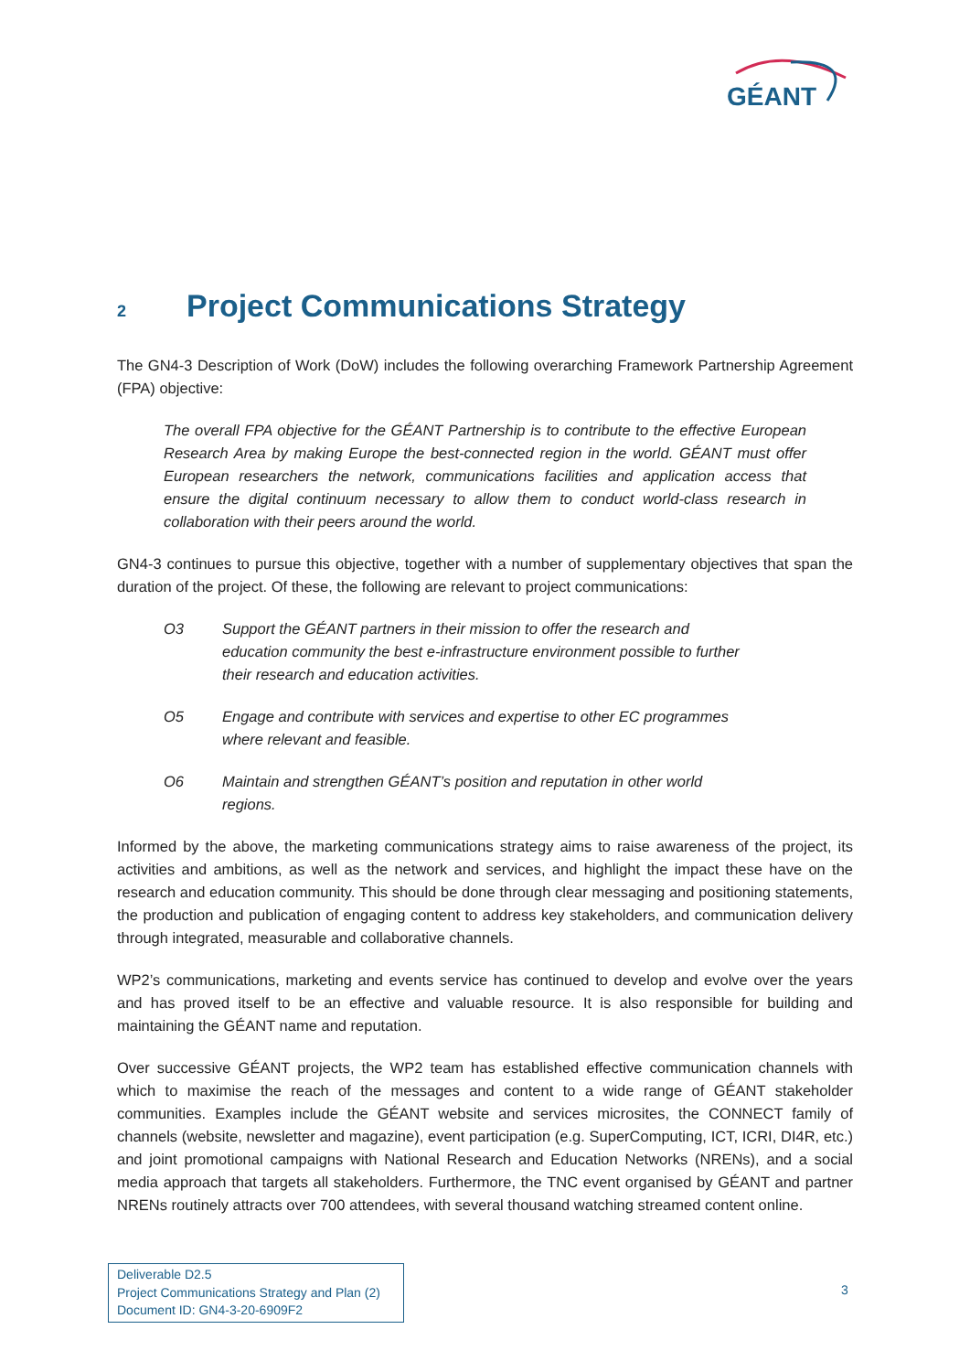GÉANT
2 Project Communications Strategy
The GN4-3 Description of Work (DoW) includes the following overarching Framework Partnership Agreement (FPA) objective:
The overall FPA objective for the GÉANT Partnership is to contribute to the effective European Research Area by making Europe the best-connected region in the world. GÉANT must offer European researchers the network, communications facilities and application access that ensure the digital continuum necessary to allow them to conduct world-class research in collaboration with their peers around the world.
GN4-3 continues to pursue this objective, together with a number of supplementary objectives that span the duration of the project. Of these, the following are relevant to project communications:
O3 Support the GÉANT partners in their mission to offer the research and education community the best e-infrastructure environment possible to further their research and education activities.
O5 Engage and contribute with services and expertise to other EC programmes where relevant and feasible.
O6 Maintain and strengthen GÉANT’s position and reputation in other world regions.
Informed by the above, the marketing communications strategy aims to raise awareness of the project, its activities and ambitions, as well as the network and services, and highlight the impact these have on the research and education community. This should be done through clear messaging and positioning statements, the production and publication of engaging content to address key stakeholders, and communication delivery through integrated, measurable and collaborative channels.
WP2’s communications, marketing and events service has continued to develop and evolve over the years and has proved itself to be an effective and valuable resource. It is also responsible for building and maintaining the GÉANT name and reputation.
Over successive GÉANT projects, the WP2 team has established effective communication channels with which to maximise the reach of the messages and content to a wide range of GÉANT stakeholder communities. Examples include the GÉANT website and services microsites, the CONNECT family of channels (website, newsletter and magazine), event participation (e.g. SuperComputing, ICT, ICRI, DI4R, etc.) and joint promotional campaigns with National Research and Education Networks (NRENs), and a social media approach that targets all stakeholders. Furthermore, the TNC event organised by GÉANT and partner NRENs routinely attracts over 700 attendees, with several thousand watching streamed content online.
Deliverable D2.5
Project Communications Strategy and Plan (2)
Document ID: GN4-3-20-6909F2
3